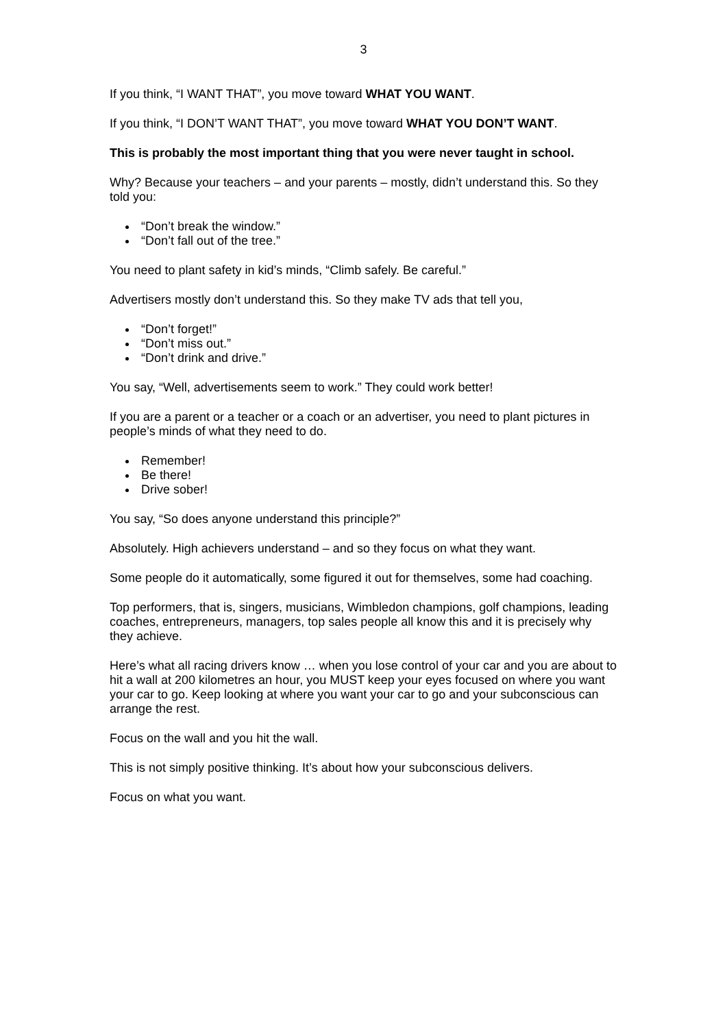3
If you think, “I WANT THAT”, you move toward WHAT YOU WANT.
If you think, “I DON’T WANT THAT”, you move toward WHAT YOU DON’T WANT.
This is probably the most important thing that you were never taught in school.
Why? Because your teachers – and your parents – mostly, didn’t understand this. So they told you:
“Don’t break the window.”
“Don’t fall out of the tree.”
You need to plant safety in kid’s minds, “Climb safely. Be careful.”
Advertisers mostly don’t understand this. So they make TV ads that tell you,
“Don’t forget!”
“Don’t miss out.”
“Don’t drink and drive.”
You say, “Well, advertisements seem to work.” They could work better!
If you are a parent or a teacher or a coach or an advertiser, you need to plant pictures in people’s minds of what they need to do.
Remember!
Be there!
Drive sober!
You say, “So does anyone understand this principle?”
Absolutely. High achievers understand – and so they focus on what they want.
Some people do it automatically, some figured it out for themselves, some had coaching.
Top performers, that is, singers, musicians, Wimbledon champions, golf champions, leading coaches, entrepreneurs, managers, top sales people all know this and it is precisely why they achieve.
Here’s what all racing drivers know … when you lose control of your car and you are about to hit a wall at 200 kilometres an hour, you MUST keep your eyes focused on where you want your car to go. Keep looking at where you want your car to go and your subconscious can arrange the rest.
Focus on the wall and you hit the wall.
This is not simply positive thinking. It’s about how your subconscious delivers.
Focus on what you want.